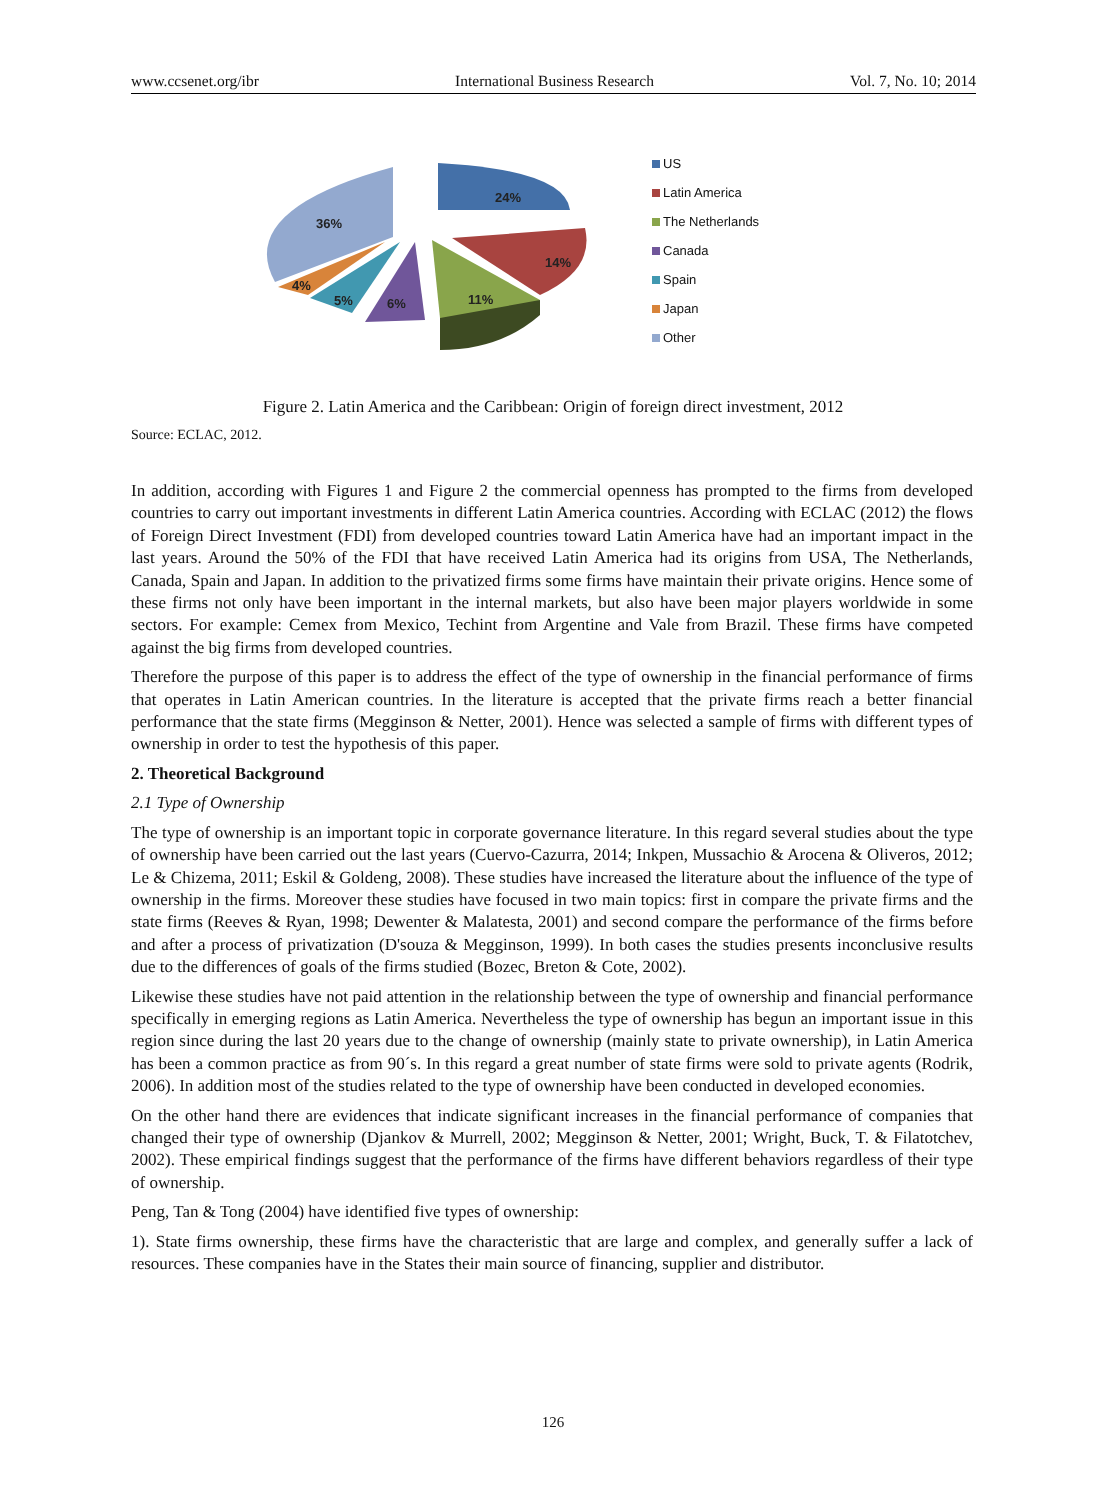www.ccsenet.org/ibr International Business Research Vol. 7, No. 10; 2014
24%
14%
11%
6%
5%
4%
36%
US
Latin America
The Netherlands
Canada
Spain
Japan
Other
Figure 2. Latin America and the Caribbean: Origin of foreign direct investment, 2012
Source: ECLAC, 2012.
In addition, according with Figures 1 and Figure 2 the commercial openness has prompted to the firms from developed countries to carry out important investments in different Latin America countries. According with ECLAC (2012) the flows of Foreign Direct Investment (FDI) from developed countries toward Latin America have had an important impact in the last years. Around the 50% of the FDI that have received Latin America had its origins from USA, The Netherlands, Canada, Spain and Japan. In addition to the privatized firms some firms have maintain their private origins. Hence some of these firms not only have been important in the internal markets, but also have been major players worldwide in some sectors. For example: Cemex from Mexico, Techint from Argentine and Vale from Brazil. These firms have competed against the big firms from developed countries.
Therefore the purpose of this paper is to address the effect of the type of ownership in the financial performance of firms that operates in Latin American countries. In the literature is accepted that the private firms reach a better financial performance that the state firms (Megginson & Netter, 2001). Hence was selected a sample of firms with different types of ownership in order to test the hypothesis of this paper.
2. Theoretical Background
2.1 Type of Ownership
The type of ownership is an important topic in corporate governance literature. In this regard several studies about the type of ownership have been carried out the last years (Cuervo-Cazurra, 2014; Inkpen, Mussachio & Arocena & Oliveros, 2012; Le & Chizema, 2011; Eskil & Goldeng, 2008). These studies have increased the literature about the influence of the type of ownership in the firms. Moreover these studies have focused in two main topics: first in compare the private firms and the state firms (Reeves & Ryan, 1998; Dewenter & Malatesta, 2001) and second compare the performance of the firms before and after a process of privatization (D'souza & Megginson, 1999). In both cases the studies presents inconclusive results due to the differences of goals of the firms studied (Bozec, Breton & Cote, 2002).
Likewise these studies have not paid attention in the relationship between the type of ownership and financial performance specifically in emerging regions as Latin America. Nevertheless the type of ownership has begun an important issue in this region since during the last 20 years due to the change of ownership (mainly state to private ownership), in Latin America has been a common practice as from 90´s. In this regard a great number of state firms were sold to private agents (Rodrik, 2006). In addition most of the studies related to the type of ownership have been conducted in developed economies.
On the other hand there are evidences that indicate significant increases in the financial performance of companies that changed their type of ownership (Djankov & Murrell, 2002; Megginson & Netter, 2001; Wright, Buck, T. & Filatotchev, 2002). These empirical findings suggest that the performance of the firms have different behaviors regardless of their type of ownership.
Peng, Tan & Tong (2004) have identified five types of ownership:
1). State firms ownership, these firms have the characteristic that are large and complex, and generally suffer a lack of resources. These companies have in the States their main source of financing, supplier and distributor.
126